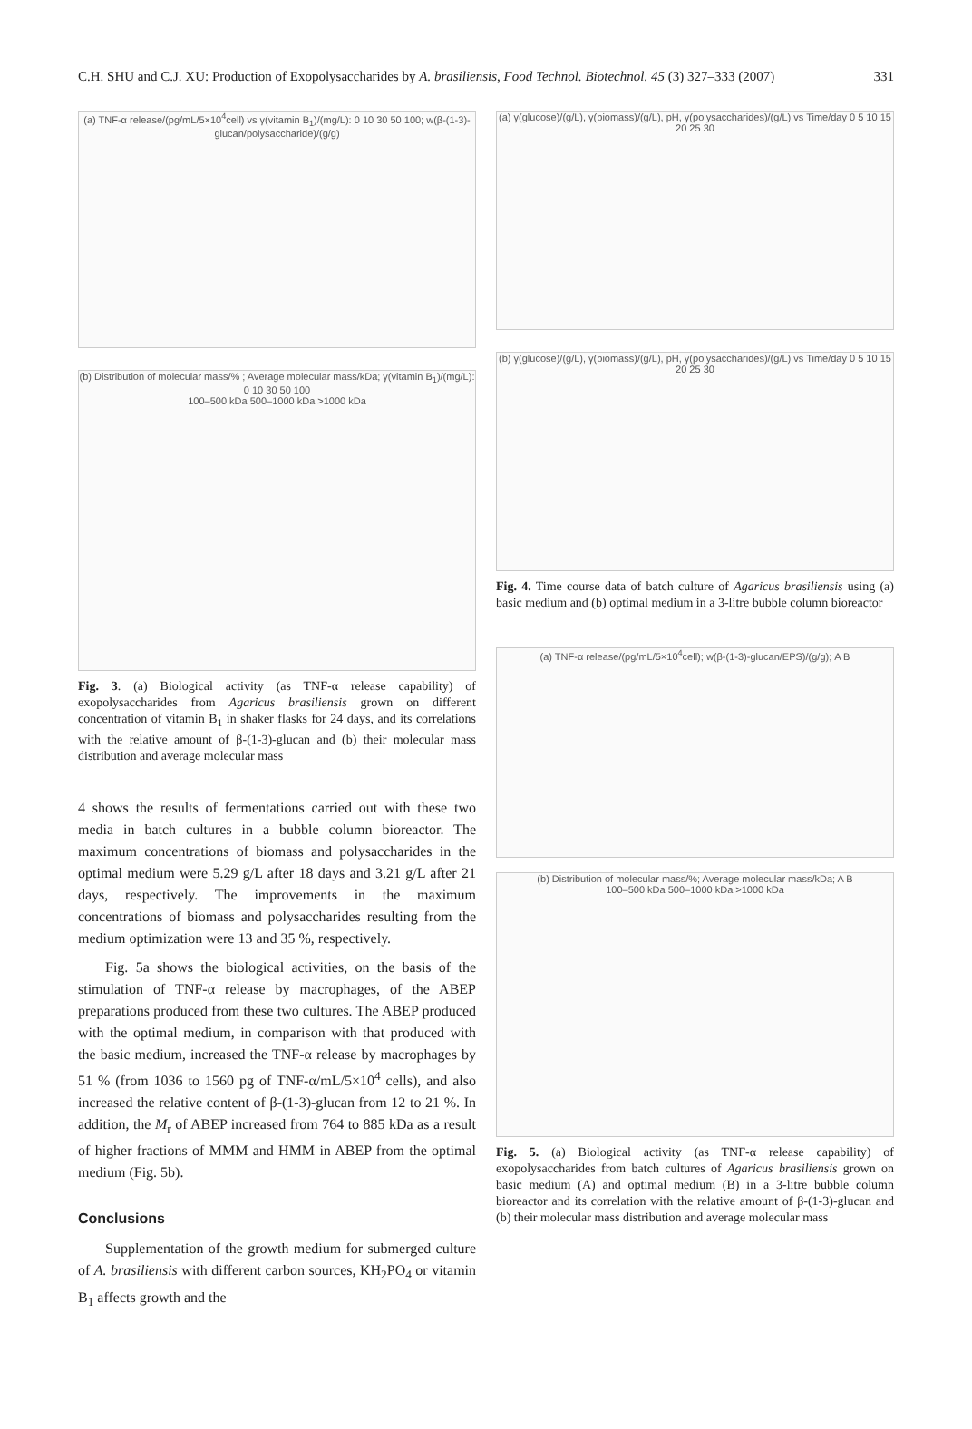C.H. SHU and C.J. XU: Production of Exopolysaccharides by A. brasiliensis, Food Technol. Biotechnol. 45 (3) 327–333 (2007) 331
(a) TNF-α release/(pg/mL/5×10<sup>4</sup>cell) vs γ(vitamin B<sub>1</sub>)/(mg/L): 0 10 30 50 100; w(β-(1-3)-glucan/polysaccharide)/(g/g)
(b) Distribution of molecular mass/% ; Average molecular mass/kDa; γ(vitamin B<sub>1</sub>)/(mg/L): 0 10 30 50 100
100–500 kDa 500–1000 kDa >1000 kDa
Fig. 3. (a) Biological activity (as TNF-α release capability) of exopolysaccharides from Agaricus brasiliensis grown on different concentration of vitamin B<sub>1</sub> in shaker flasks for 24 days, and its correlations with the relative amount of β-(1-3)-glucan and (b) their molecular mass distribution and average molecular mass
4 shows the results of fermentations carried out with these two media in batch cultures in a bubble column bioreactor. The maximum concentrations of biomass and polysaccharides in the optimal medium were 5.29 g/L after 18 days and 3.21 g/L after 21 days, respectively. The improvements in the maximum concentrations of biomass and polysaccharides resulting from the medium optimization were 13 and 35 %, respectively.
Fig. 5a shows the biological activities, on the basis of the stimulation of TNF-α release by macrophages, of the ABEP preparations produced from these two cultures. The ABEP produced with the optimal medium, in comparison with that produced with the basic medium, increased the TNF-α release by macrophages by 51 % (from 1036 to 1560 pg of TNF-α/mL/5×10<sup>4</sup> cells), and also increased the relative content of β-(1-3)-glucan from 12 to 21 %. In addition, the M<sub>r</sub> of ABEP increased from 764 to 885 kDa as a result of higher fractions of MMM and HMM in ABEP from the optimal medium (Fig. 5b).
Conclusions
Supplementation of the growth medium for submerged culture of A. brasiliensis with different carbon sources, KH<sub>2</sub>PO<sub>4</sub> or vitamin B<sub>1</sub> affects growth and the
(a) γ(glucose)/(g/L), γ(biomass)/(g/L), pH, γ(polysaccharides)/(g/L) vs Time/day 0 5 10 15 20 25 30
(b) γ(glucose)/(g/L), γ(biomass)/(g/L), pH, γ(polysaccharides)/(g/L) vs Time/day 0 5 10 15 20 25 30
Fig. 4. Time course data of batch culture of Agaricus brasiliensis using (a) basic medium and (b) optimal medium in a 3-litre bubble column bioreactor
(a) TNF-α release/(pg/mL/5×10<sup>4</sup>cell); w(β-(1-3)-glucan/EPS)/(g/g); A B
(b) Distribution of molecular mass/%; Average molecular mass/kDa; A B
100–500 kDa 500–1000 kDa >1000 kDa
Fig. 5. (a) Biological activity (as TNF-α release capability) of exopolysaccharides from batch cultures of Agaricus brasiliensis grown on basic medium (A) and optimal medium (B) in a 3-litre bubble column bioreactor and its correlation with the relative amount of β-(1-3)-glucan and (b) their molecular mass distribution and average molecular mass